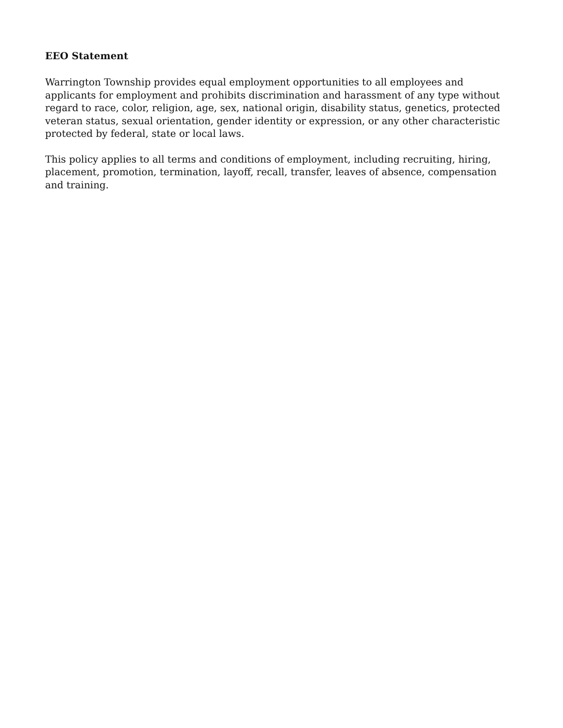EEO Statement
Warrington Township provides equal employment opportunities to all employees and applicants for employment and prohibits discrimination and harassment of any type without regard to race, color, religion, age, sex, national origin, disability status, genetics, protected veteran status, sexual orientation, gender identity or expression, or any other characteristic protected by federal, state or local laws.
This policy applies to all terms and conditions of employment, including recruiting, hiring, placement, promotion, termination, layoff, recall, transfer, leaves of absence, compensation and training.